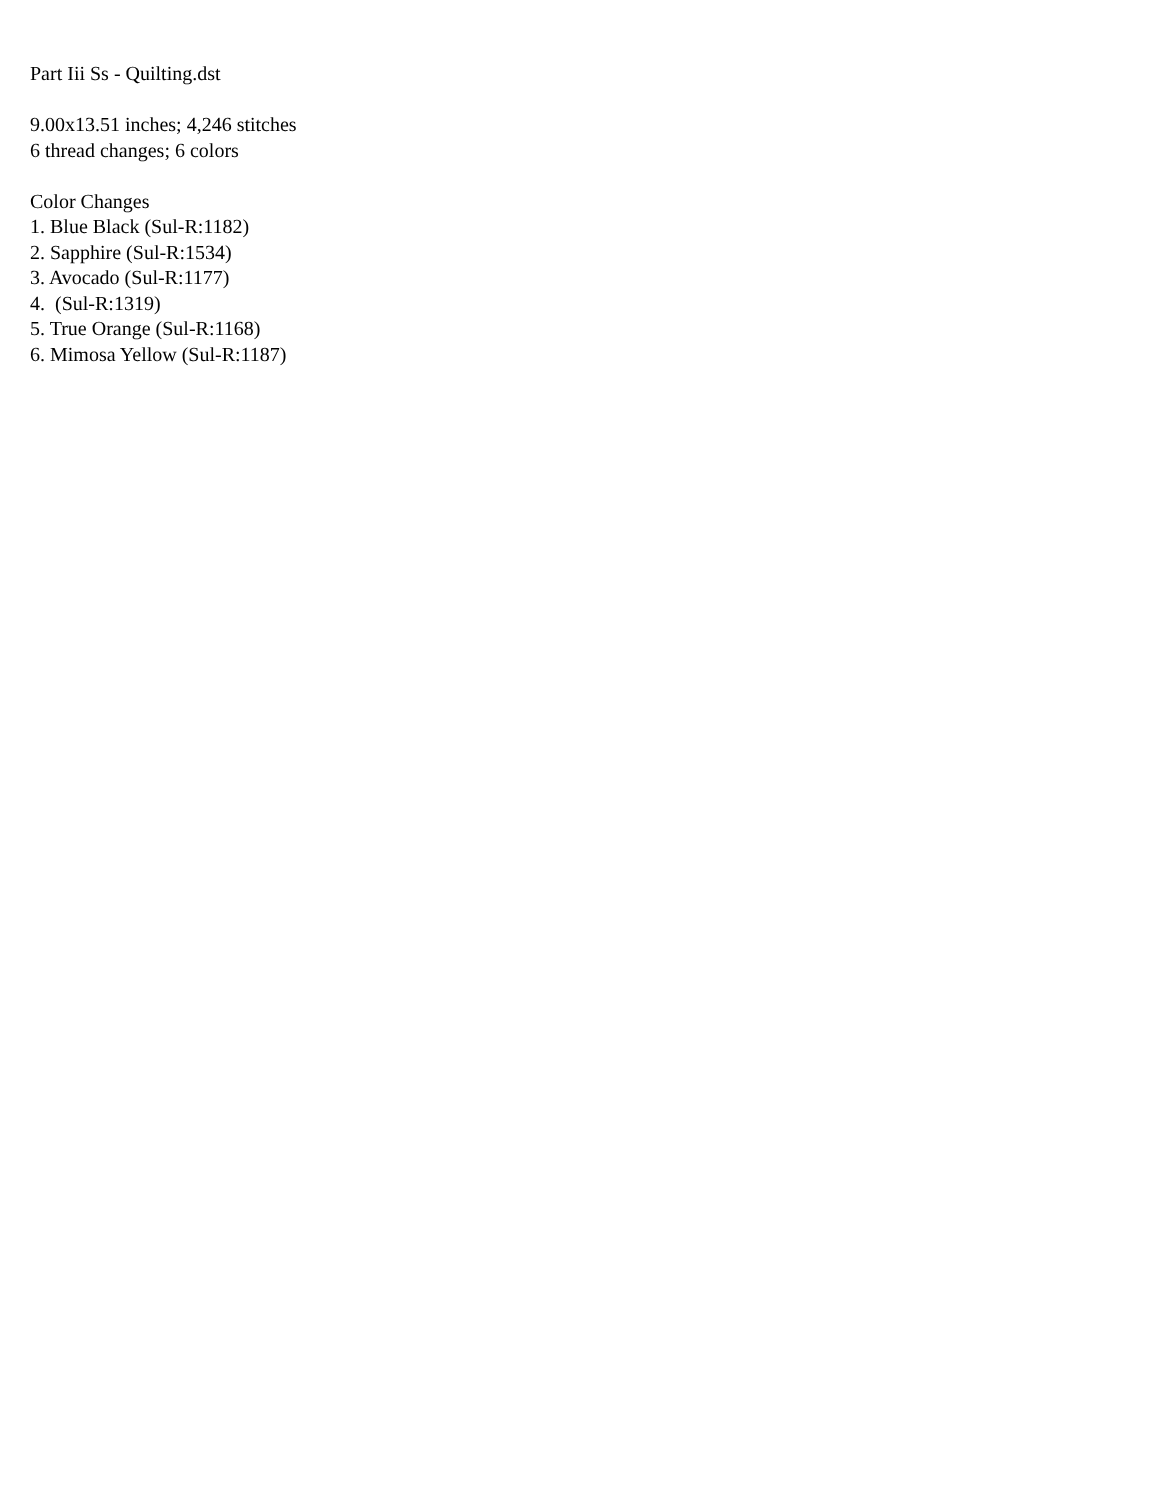Part Iii Ss - Quilting.dst
9.00x13.51 inches; 4,246 stitches
6 thread changes; 6 colors
Color Changes
1. Blue Black (Sul-R:1182)
2. Sapphire (Sul-R:1534)
3. Avocado (Sul-R:1177)
4. (Sul-R:1319)
5. True Orange (Sul-R:1168)
6. Mimosa Yellow (Sul-R:1187)